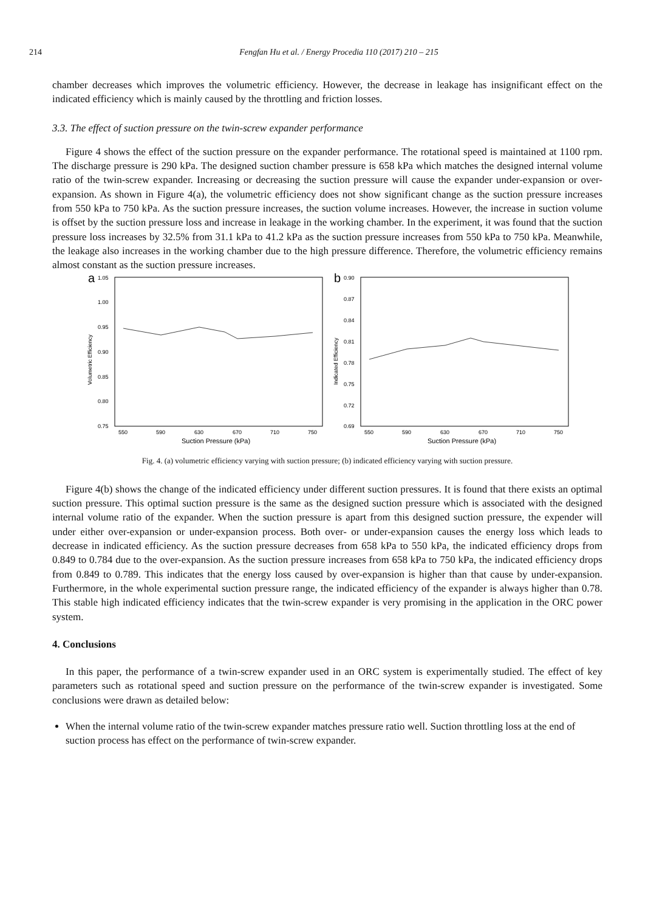214 Fengfan Hu et al. / Energy Procedia 110 (2017) 210 – 215
chamber decreases which improves the volumetric efficiency. However, the decrease in leakage has insignificant effect on the indicated efficiency which is mainly caused by the throttling and friction losses.
3.3. The effect of suction pressure on the twin-screw expander performance
Figure 4 shows the effect of the suction pressure on the expander performance. The rotational speed is maintained at 1100 rpm. The discharge pressure is 290 kPa. The designed suction chamber pressure is 658 kPa which matches the designed internal volume ratio of the twin-screw expander. Increasing or decreasing the suction pressure will cause the expander under-expansion or over-expansion. As shown in Figure 4(a), the volumetric efficiency does not show significant change as the suction pressure increases from 550 kPa to 750 kPa. As the suction pressure increases, the suction volume increases. However, the increase in suction volume is offset by the suction pressure loss and increase in leakage in the working chamber. In the experiment, it was found that the suction pressure loss increases by 32.5% from 31.1 kPa to 41.2 kPa as the suction pressure increases from 550 kPa to 750 kPa. Meanwhile, the leakage also increases in the working chamber due to the high pressure difference. Therefore, the volumetric efficiency remains almost constant as the suction pressure increases.
a
1.05
1.00
0.95
0.90
0.85
0.80
0.75
Volumetric Efficiency
550
590
630
670
710
750
Suction Pressure (kPa)
b
0.90
0.87
0.84
0.81
0.78
0.75
0.72
0.69
Indicated Efficiency
550
590
630
670
710
750
Suction Pressure (kPa)
Fig. 4. (a) volumetric efficiency varying with suction pressure; (b) indicated efficiency varying with suction pressure.
Figure 4(b) shows the change of the indicated efficiency under different suction pressures. It is found that there exists an optimal suction pressure. This optimal suction pressure is the same as the designed suction pressure which is associated with the designed internal volume ratio of the expander. When the suction pressure is apart from this designed suction pressure, the expender will under either over-expansion or under-expansion process. Both over- or under-expansion causes the energy loss which leads to decrease in indicated efficiency. As the suction pressure decreases from 658 kPa to 550 kPa, the indicated efficiency drops from 0.849 to 0.784 due to the over-expansion. As the suction pressure increases from 658 kPa to 750 kPa, the indicated efficiency drops from 0.849 to 0.789. This indicates that the energy loss caused by over-expansion is higher than that cause by under-expansion. Furthermore, in the whole experimental suction pressure range, the indicated efficiency of the expander is always higher than 0.78. This stable high indicated efficiency indicates that the twin-screw expander is very promising in the application in the ORC power system.
4. Conclusions
In this paper, the performance of a twin-screw expander used in an ORC system is experimentally studied. The effect of key parameters such as rotational speed and suction pressure on the performance of the twin-screw expander is investigated. Some conclusions were drawn as detailed below:
When the internal volume ratio of the twin-screw expander matches pressure ratio well. Suction throttling loss at the end of suction process has effect on the performance of twin-screw expander.